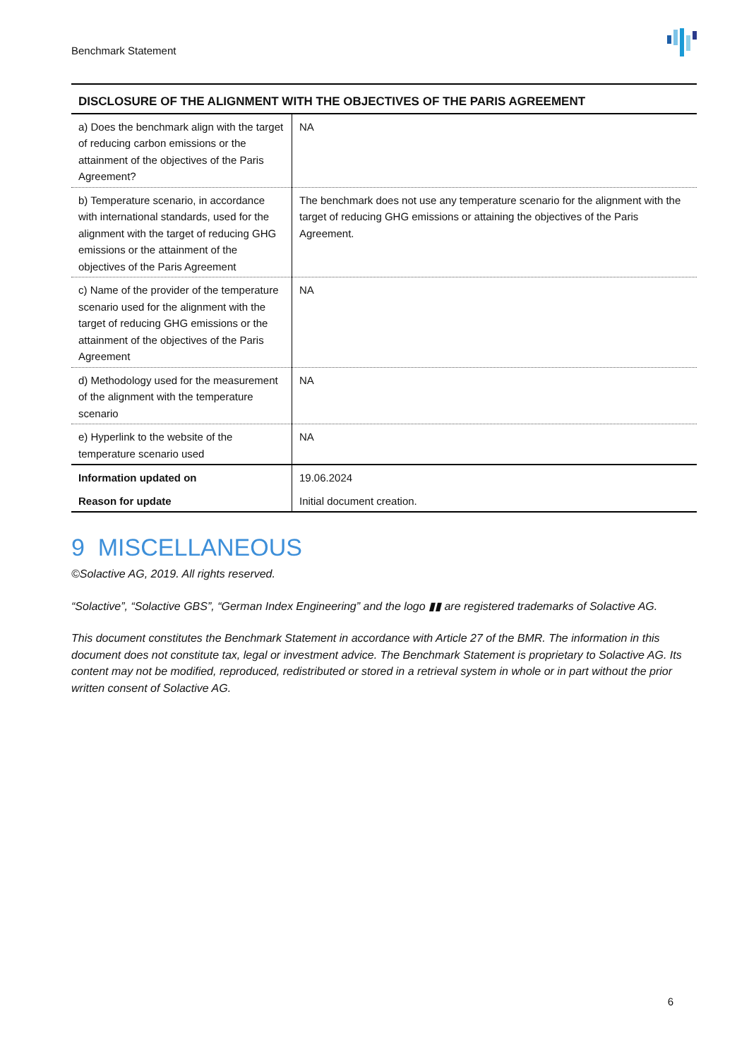Benchmark Statement
| DISCLOSURE OF THE ALIGNMENT WITH THE OBJECTIVES OF THE PARIS AGREEMENT | |
| --- | --- |
| a) Does the benchmark align with the target of reducing carbon emissions or the attainment of the objectives of the Paris Agreement? | NA |
| b) Temperature scenario, in accordance with international standards, used for the alignment with the target of reducing GHG emissions or the attainment of the objectives of the Paris Agreement | The benchmark does not use any temperature scenario for the alignment with the target of reducing GHG emissions or attaining the objectives of the Paris Agreement. |
| c) Name of the provider of the temperature scenario used for the alignment with the target of reducing GHG emissions or the attainment of the objectives of the Paris Agreement | NA |
| d) Methodology used for the measurement of the alignment with the temperature scenario | NA |
| e) Hyperlink to the website of the temperature scenario used | NA |
| Information updated on | 19.06.2024 |
| Reason for update | Initial document creation. |
9 MISCELLANEOUS
©Solactive AG, 2019. All rights reserved.
“Solactive”, “Solactive GBS”, “German Index Engineering” and the logo ▮▮ are registered trademarks of Solactive AG.
This document constitutes the Benchmark Statement in accordance with Article 27 of the BMR. The information in this document does not constitute tax, legal or investment advice. The Benchmark Statement is proprietary to Solactive AG. Its content may not be modified, reproduced, redistributed or stored in a retrieval system in whole or in part without the prior written consent of Solactive AG.
6